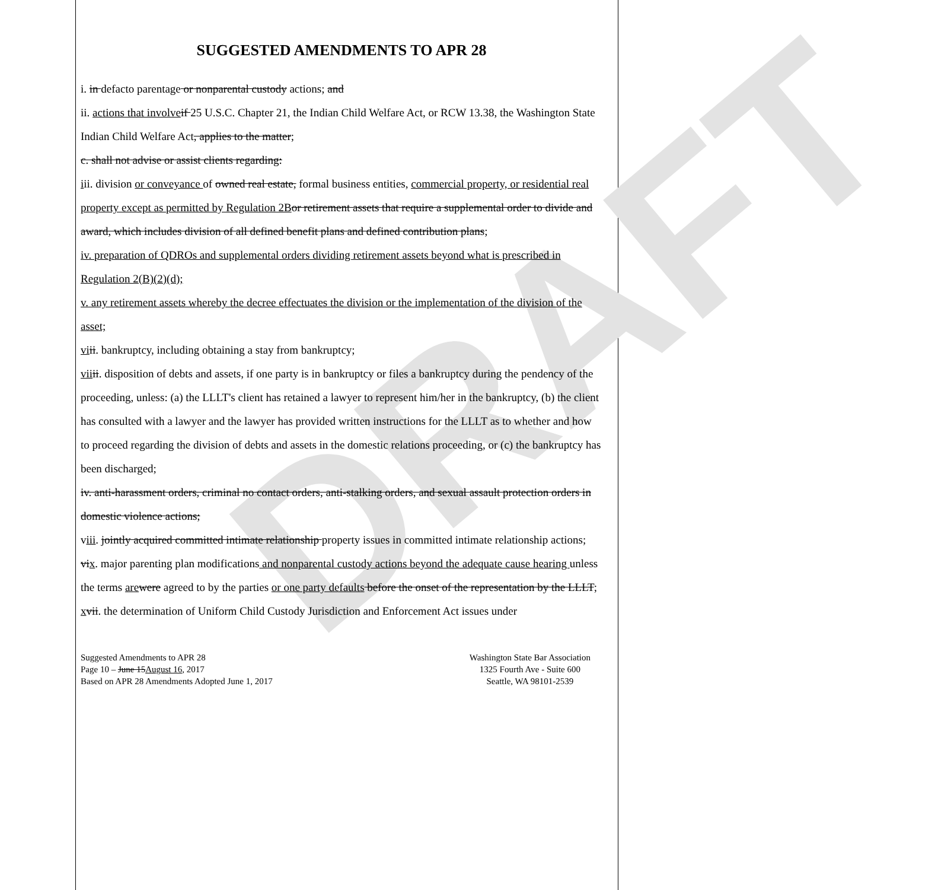DRAFT
SUGGESTED AMENDMENTS TO APR 28
i. in defacto parentage or nonparental custody actions; and
ii. actions that involve if 25 U.S.C. Chapter 21, the Indian Child Welfare Act, or RCW 13.38, the Washington State Indian Child Welfare Act, applies to the matter;
c. shall not advise or assist clients regarding:
iii. division or conveyance of owned real estate, formal business entities, commercial property, or residential real property except as permitted by Regulation 2B or retirement assets that require a supplemental order to divide and award, which includes division of all defined benefit plans and defined contribution plans;
iv. preparation of QDROs and supplemental orders dividing retirement assets beyond what is prescribed in Regulation 2(B)(2)(d);
v. any retirement assets whereby the decree effectuates the division or the implementation of the division of the asset;
vi ii. bankruptcy, including obtaining a stay from bankruptcy;
vii ii. disposition of debts and assets, if one party is in bankruptcy or files a bankruptcy during the pendency of the proceeding, unless: (a) the LLLT's client has retained a lawyer to represent him/her in the bankruptcy, (b) the client has consulted with a lawyer and the lawyer has provided written instructions for the LLLT as to whether and how to proceed regarding the division of debts and assets in the domestic relations proceeding, or (c) the bankruptcy has been discharged;
iv. anti-harassment orders, criminal no contact orders, anti-stalking orders, and sexual assault protection orders in domestic violence actions;
viii. jointly acquired committed intimate relationship property issues in committed intimate relationship actions;
vix. major parenting plan modifications and nonparental custody actions beyond the adequate cause hearing unless the terms are were agreed to by the parties or one party defaults before the onset of the representation by the LLLT;
xvii. the determination of Uniform Child Custody Jurisdiction and Enforcement Act issues under
Suggested Amendments to APR 28
Page 10 – June 15August 16, 2017
Based on APR 28 Amendments Adopted June 1, 2017
Washington State Bar Association
1325 Fourth Ave - Suite 600
Seattle, WA 98101-2539